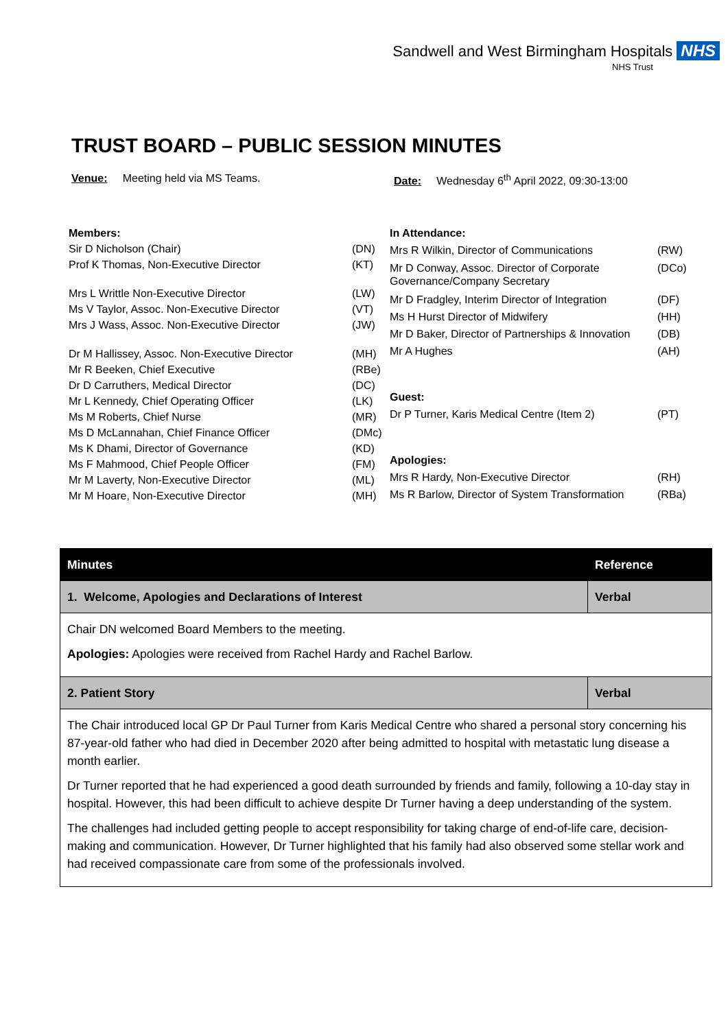Sandwell and West Birmingham Hospitals NHS
NHS Trust
TRUST BOARD – PUBLIC SESSION MINUTES
Venue: Meeting held via MS Teams. Date: Wednesday 6<sup>th</sup> April 2022, 09:30-13:00
| Members: | |
| Sir D Nicholson (Chair) | (DN) |
| Prof K Thomas, Non-Executive Director | (KT) |
| Mrs L Writtle Non-Executive Director | (LW) |
| Ms V Taylor, Assoc. Non-Executive Director | (VT) |
| Mrs J Wass, Assoc. Non-Executive Director | (JW) |
| Dr M Hallissey, Assoc. Non-Executive Director | (MH) |
| Mr R Beeken, Chief Executive | (RBe) |
| Dr D Carruthers, Medical Director | (DC) |
| Mr L Kennedy, Chief Operating Officer | (LK) |
| Ms M Roberts, Chief Nurse | (MR) |
| Ms D McLannahan, Chief Finance Officer | (DMc) |
| Ms K Dhami, Director of Governance | (KD) |
| Ms F Mahmood, Chief People Officer | (FM) |
| Mr M Laverty, Non-Executive Director | (ML) |
| Mr M Hoare, Non-Executive Director | (MH) |
| In Attendance: | |
| Mrs R Wilkin, Director of Communications | (RW) |
| Mr D Conway, Assoc. Director of Corporate Governance/Company Secretary | (DCo) |
| Mr D Fradgley, Interim Director of Integration | (DF) |
| Ms H Hurst Director of Midwifery | (HH) |
| Mr D Baker, Director of Partnerships & Innovation | (DB) |
| Mr A Hughes | (AH) |
| Guest: | |
| Dr P Turner, Karis Medical Centre (Item 2) | (PT) |
| Apologies: | |
| Mrs R Hardy, Non-Executive Director | (RH) |
| Ms R Barlow, Director of System Transformation | (RBa) |
| Minutes | Reference |
| --- | --- |
| 1. Welcome, Apologies and Declarations of Interest | Verbal |
| Chair DN welcomed Board Members to the meeting. Apologies: Apologies were received from Rachel Hardy and Rachel Barlow. | |
| 2. Patient Story | Verbal |
| The Chair introduced local GP Dr Paul Turner from Karis Medical Centre who shared a personal story concerning his 87-year-old father who had died in December 2020 after being admitted to hospital with metastatic lung disease a month earlier. Dr Turner reported that he had experienced a good death surrounded by friends and family, following a 10-day stay in hospital. However, this had been difficult to achieve despite Dr Turner having a deep understanding of the system. The challenges had included getting people to accept responsibility for taking charge of end-of-life care, decision-making and communication. However, Dr Turner highlighted that his family had also observed some stellar work and had received compassionate care from some of the professionals involved. | |